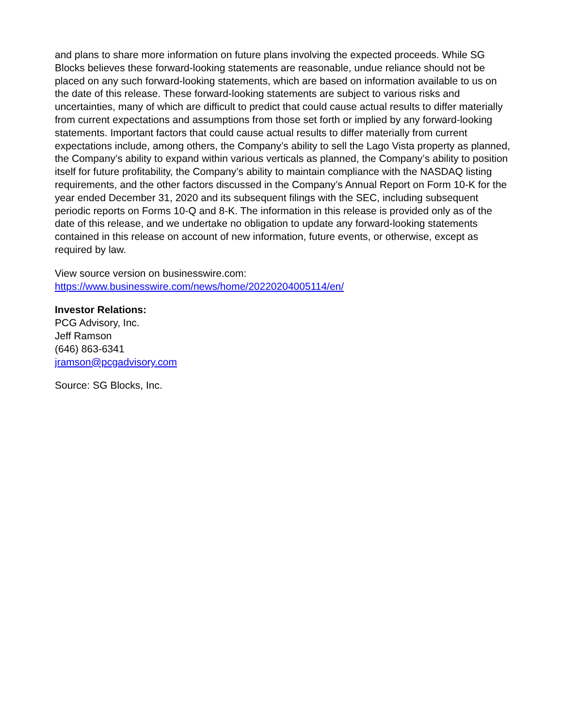and plans to share more information on future plans involving the expected proceeds. While SG Blocks believes these forward-looking statements are reasonable, undue reliance should not be placed on any such forward-looking statements, which are based on information available to us on the date of this release. These forward-looking statements are subject to various risks and uncertainties, many of which are difficult to predict that could cause actual results to differ materially from current expectations and assumptions from those set forth or implied by any forward-looking statements. Important factors that could cause actual results to differ materially from current expectations include, among others, the Company’s ability to sell the Lago Vista property as planned, the Company’s ability to expand within various verticals as planned, the Company’s ability to position itself for future profitability, the Company’s ability to maintain compliance with the NASDAQ listing requirements, and the other factors discussed in the Company’s Annual Report on Form 10-K for the year ended December 31, 2020 and its subsequent filings with the SEC, including subsequent periodic reports on Forms 10-Q and 8-K. The information in this release is provided only as of the date of this release, and we undertake no obligation to update any forward-looking statements contained in this release on account of new information, future events, or otherwise, except as required by law.
View source version on businesswire.com:
https://www.businesswire.com/news/home/20220204005114/en/
Investor Relations:
PCG Advisory, Inc.
Jeff Ramson
(646) 863-6341
jramson@pcgadvisory.com
Source: SG Blocks, Inc.